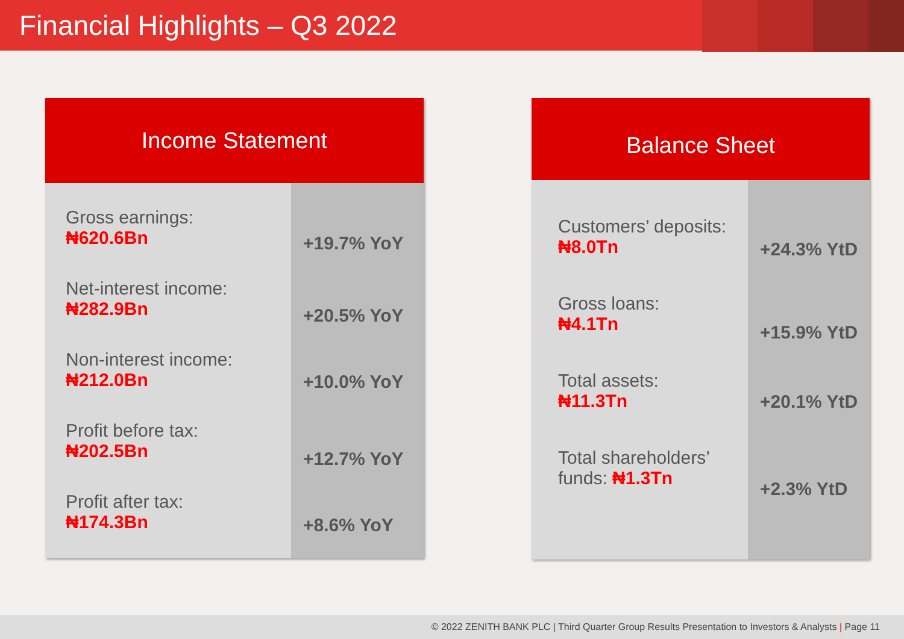Financial Highlights – Q3 2022
Income Statement
Gross earnings:
₦620.6Bn
Net-interest income:
₦282.9Bn
Non-interest income:
₦212.0Bn
Profit before tax:
₦202.5Bn
Profit after tax:
₦174.3Bn
+19.7% YoY
+20.5% YoY
+10.0% YoY
+12.7% YoY
+8.6% YoY
Balance Sheet
Customers’ deposits:
₦8.0Tn
Gross loans:
₦4.1Tn
Total assets:
₦11.3Tn
Total shareholders’ funds: ₦1.3Tn
+24.3% YtD
+15.9% YtD
+20.1% YtD
+2.3% YtD
© 2022 ZENITH BANK PLC | Third Quarter Group Results Presentation to Investors & Analysts | Page 11